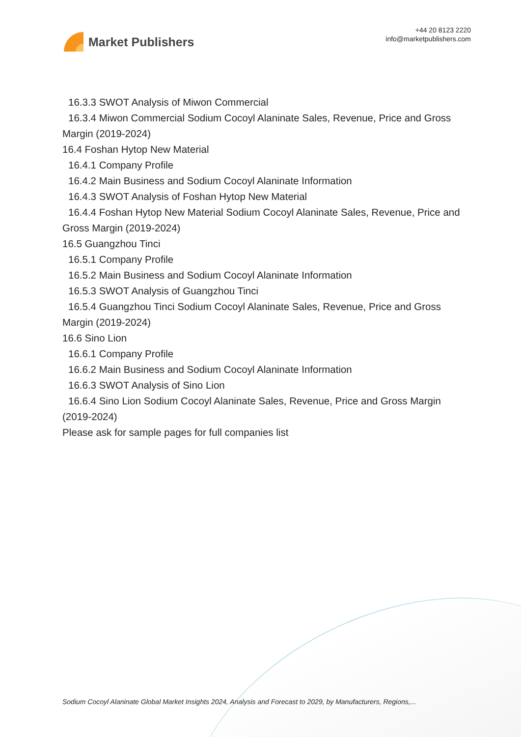Market Publishers
+44 20 8123 2220
info@marketpublishers.com
16.3.3 SWOT Analysis of Miwon Commercial
16.3.4 Miwon Commercial Sodium Cocoyl Alaninate Sales, Revenue, Price and Gross Margin (2019-2024)
16.4 Foshan Hytop New Material
16.4.1 Company Profile
16.4.2 Main Business and Sodium Cocoyl Alaninate Information
16.4.3 SWOT Analysis of Foshan Hytop New Material
16.4.4 Foshan Hytop New Material Sodium Cocoyl Alaninate Sales, Revenue, Price and Gross Margin (2019-2024)
16.5 Guangzhou Tinci
16.5.1 Company Profile
16.5.2 Main Business and Sodium Cocoyl Alaninate Information
16.5.3 SWOT Analysis of Guangzhou Tinci
16.5.4 Guangzhou Tinci Sodium Cocoyl Alaninate Sales, Revenue, Price and Gross Margin (2019-2024)
16.6 Sino Lion
16.6.1 Company Profile
16.6.2 Main Business and Sodium Cocoyl Alaninate Information
16.6.3 SWOT Analysis of Sino Lion
16.6.4 Sino Lion Sodium Cocoyl Alaninate Sales, Revenue, Price and Gross Margin (2019-2024)
Please ask for sample pages for full companies list
Sodium Cocoyl Alaninate Global Market Insights 2024, Analysis and Forecast to 2029, by Manufacturers, Regions,...